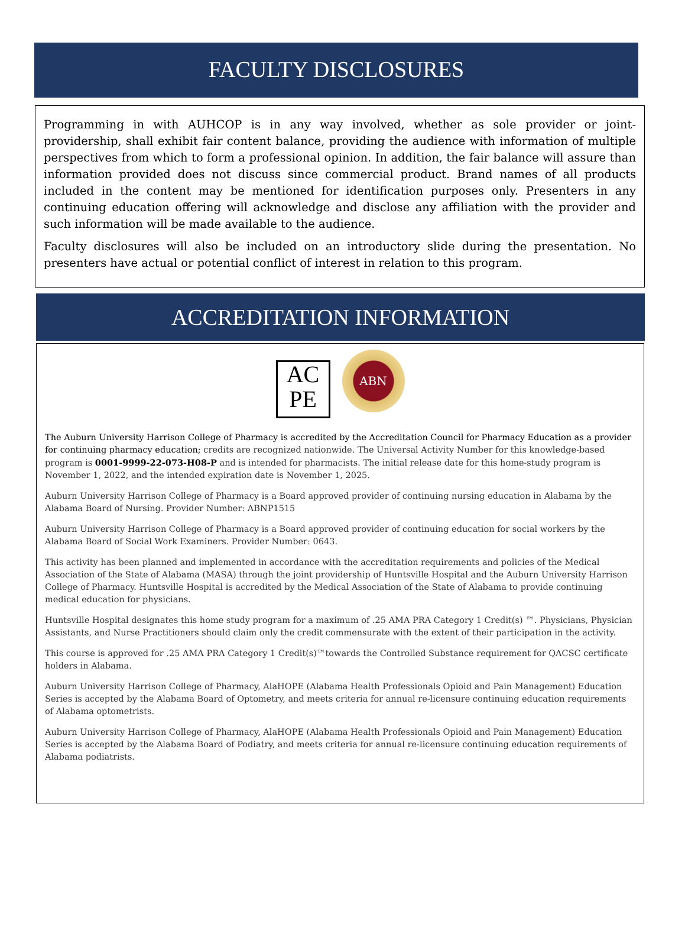FACULTY DISCLOSURES
Programming in with AUHCOP is in any way involved, whether as sole provider or joint-providership, shall exhibit fair content balance, providing the audience with information of multiple perspectives from which to form a professional opinion. In addition, the fair balance will assure than information provided does not discuss since commercial product. Brand names of all products included in the content may be mentioned for identification purposes only. Presenters in any continuing education offering will acknowledge and disclose any affiliation with the provider and such information will be made available to the audience.
Faculty disclosures will also be included on an introductory slide during the presentation. No presenters have actual or potential conflict of interest in relation to this program.
ACCREDITATION INFORMATION
AC
PE
ABN
The Auburn University Harrison College of Pharmacy is accredited by the Accreditation Council for Pharmacy Education as a provider for continuing pharmacy education; credits are recognized nationwide. The Universal Activity Number for this knowledge-based program is 0001-9999-22-073-H08-P and is intended for pharmacists. The initial release date for this home-study program is November 1, 2022, and the intended expiration date is November 1, 2025.
Auburn University Harrison College of Pharmacy is a Board approved provider of continuing nursing education in Alabama by the Alabama Board of Nursing. Provider Number: ABNP1515
Auburn University Harrison College of Pharmacy is a Board approved provider of continuing education for social workers by the Alabama Board of Social Work Examiners. Provider Number: 0643.
This activity has been planned and implemented in accordance with the accreditation requirements and policies of the Medical Association of the State of Alabama (MASA) through the joint providership of Huntsville Hospital and the Auburn University Harrison College of Pharmacy. Huntsville Hospital is accredited by the Medical Association of the State of Alabama to provide continuing medical education for physicians.
Huntsville Hospital designates this home study program for a maximum of .25 AMA PRA Category 1 Credit(s) ™. Physicians, Physician Assistants, and Nurse Practitioners should claim only the credit commensurate with the extent of their participation in the activity.
This course is approved for .25 AMA PRA Category 1 Credit(s)™towards the Controlled Substance requirement for QACSC certificate holders in Alabama.
Auburn University Harrison College of Pharmacy, AlaHOPE (Alabama Health Professionals Opioid and Pain Management) Education Series is accepted by the Alabama Board of Optometry, and meets criteria for annual re-licensure continuing education requirements of Alabama optometrists.
Auburn University Harrison College of Pharmacy, AlaHOPE (Alabama Health Professionals Opioid and Pain Management) Education Series is accepted by the Alabama Board of Podiatry, and meets criteria for annual re-licensure continuing education requirements of Alabama podiatrists.